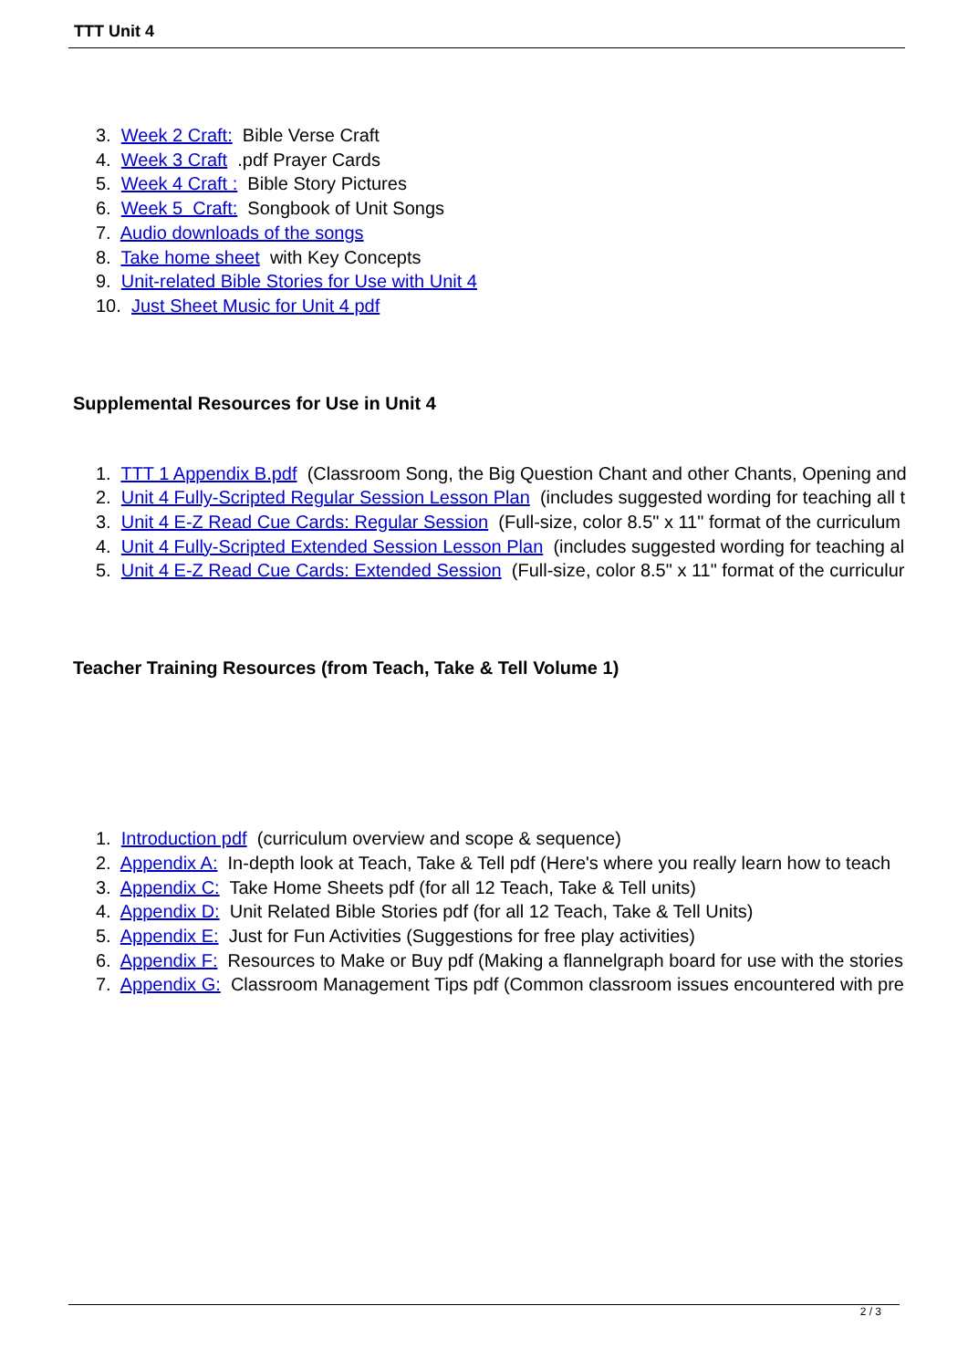TTT Unit 4
3. Week 2 Craft: Bible Verse Craft
4. Week 3 Craft .pdf Prayer Cards
5. Week 4 Craft : Bible Story Pictures
6. Week 5 Craft: Songbook of Unit Songs
7. Audio downloads of the songs
8. Take home sheet with Key Concepts
9. Unit-related Bible Stories for Use with Unit 4
10. Just Sheet Music for Unit 4 pdf
Supplemental Resources for Use in Unit 4
1. TTT 1 Appendix B.pdf (Classroom Song, the Big Question Chant and other Chants, Opening and
2. Unit 4 Fully-Scripted Regular Session Lesson Plan (includes suggested wording for teaching all t
3. Unit 4 E-Z Read Cue Cards: Regular Session (Full-size, color 8.5" x 11" format of the curriculum
4. Unit 4 Fully-Scripted Extended Session Lesson Plan (includes suggested wording for teaching al
5. Unit 4 E-Z Read Cue Cards: Extended Session (Full-size, color 8.5" x 11" format of the curriculur
Teacher Training Resources (from Teach, Take & Tell Volume 1)
1. Introduction pdf (curriculum overview and scope & sequence)
2. Appendix A: In-depth look at Teach, Take & Tell pdf (Here's where you really learn how to teach
3. Appendix C: Take Home Sheets pdf (for all 12 Teach, Take & Tell units)
4. Appendix D: Unit Related Bible Stories pdf (for all 12 Teach, Take & Tell Units)
5. Appendix E: Just for Fun Activities (Suggestions for free play activities)
6. Appendix F: Resources to Make or Buy pdf (Making a flannelgraph board for use with the stories
7. Appendix G: Classroom Management Tips pdf (Common classroom issues encountered with pre
2 / 3